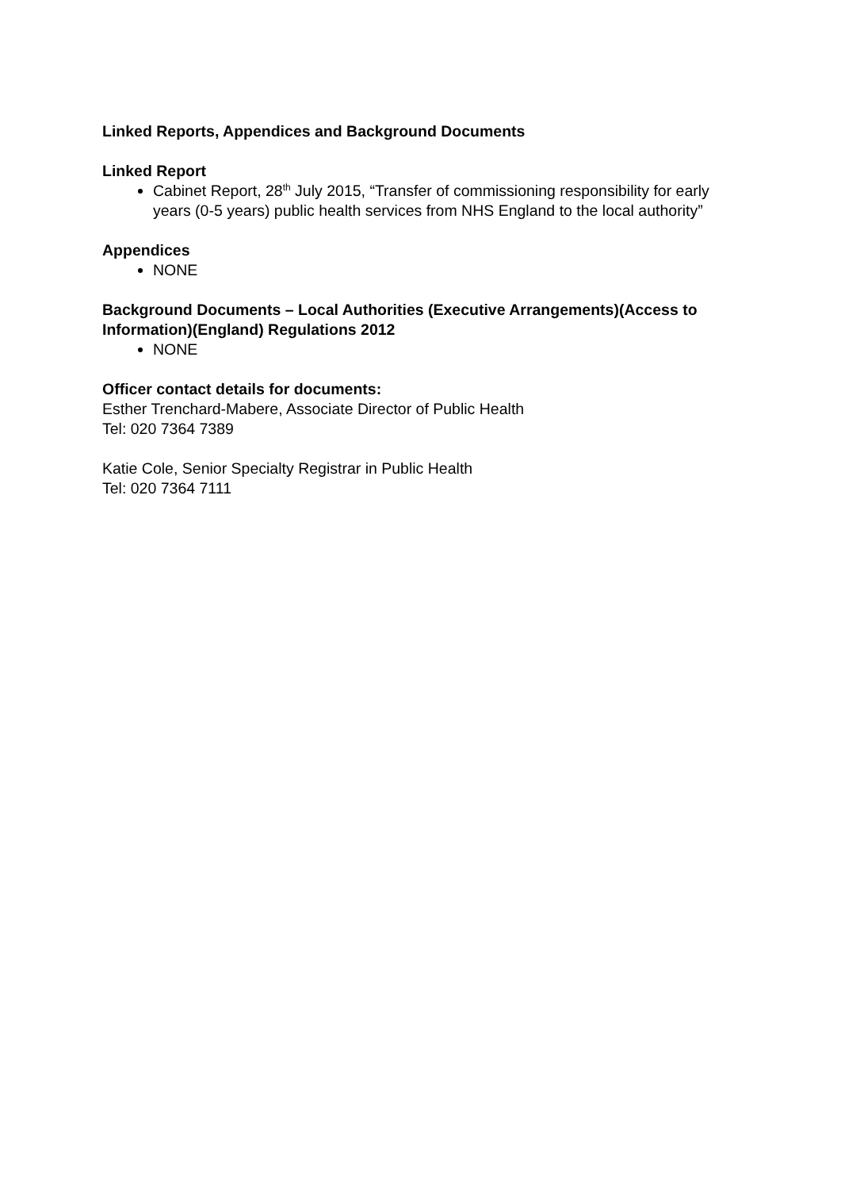Linked Reports, Appendices and Background Documents
Linked Report
Cabinet Report, 28<sup>th</sup> July 2015, “Transfer of commissioning responsibility for early years (0-5 years) public health services from NHS England to the local authority”
Appendices
NONE
Background Documents – Local Authorities (Executive Arrangements)(Access to Information)(England) Regulations 2012
NONE
Officer contact details for documents:
Esther Trenchard-Mabere, Associate Director of Public Health
Tel: 020 7364 7389
Katie Cole, Senior Specialty Registrar in Public Health
Tel: 020 7364 7111